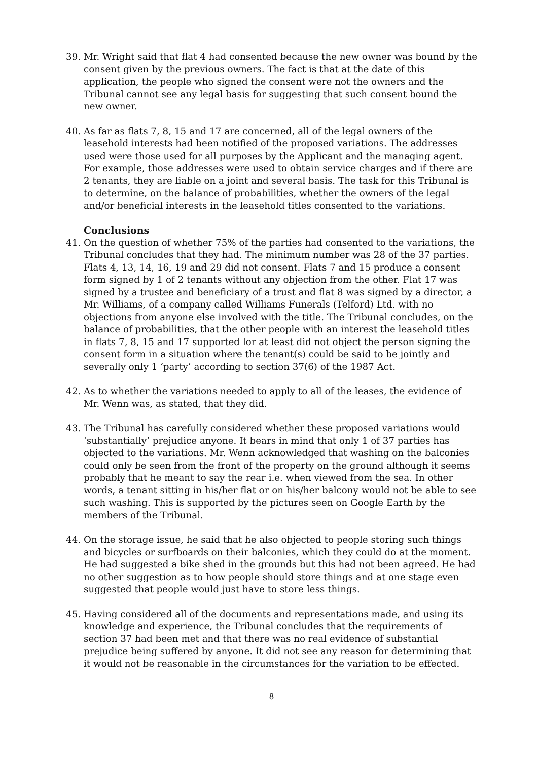39. Mr. Wright said that flat 4 had consented because the new owner was bound by the consent given by the previous owners. The fact is that at the date of this application, the people who signed the consent were not the owners and the Tribunal cannot see any legal basis for suggesting that such consent bound the new owner.
40. As far as flats 7, 8, 15 and 17 are concerned, all of the legal owners of the leasehold interests had been notified of the proposed variations. The addresses used were those used for all purposes by the Applicant and the managing agent. For example, those addresses were used to obtain service charges and if there are 2 tenants, they are liable on a joint and several basis. The task for this Tribunal is to determine, on the balance of probabilities, whether the owners of the legal and/or beneficial interests in the leasehold titles consented to the variations.
Conclusions
41. On the question of whether 75% of the parties had consented to the variations, the Tribunal concludes that they had. The minimum number was 28 of the 37 parties. Flats 4, 13, 14, 16, 19 and 29 did not consent. Flats 7 and 15 produce a consent form signed by 1 of 2 tenants without any objection from the other. Flat 17 was signed by a trustee and beneficiary of a trust and flat 8 was signed by a director, a Mr. Williams, of a company called Williams Funerals (Telford) Ltd. with no objections from anyone else involved with the title. The Tribunal concludes, on the balance of probabilities, that the other people with an interest the leasehold titles in flats 7, 8, 15 and 17 supported lor at least did not object the person signing the consent form in a situation where the tenant(s) could be said to be jointly and severally only 1 ‘party’ according to section 37(6) of the 1987 Act.
42. As to whether the variations needed to apply to all of the leases, the evidence of Mr. Wenn was, as stated, that they did.
43. The Tribunal has carefully considered whether these proposed variations would ‘substantially’ prejudice anyone. It bears in mind that only 1 of 37 parties has objected to the variations. Mr. Wenn acknowledged that washing on the balconies could only be seen from the front of the property on the ground although it seems probably that he meant to say the rear i.e. when viewed from the sea. In other words, a tenant sitting in his/her flat or on his/her balcony would not be able to see such washing. This is supported by the pictures seen on Google Earth by the members of the Tribunal.
44. On the storage issue, he said that he also objected to people storing such things and bicycles or surfboards on their balconies, which they could do at the moment. He had suggested a bike shed in the grounds but this had not been agreed. He had no other suggestion as to how people should store things and at one stage even suggested that people would just have to store less things.
45. Having considered all of the documents and representations made, and using its knowledge and experience, the Tribunal concludes that the requirements of section 37 had been met and that there was no real evidence of substantial prejudice being suffered by anyone. It did not see any reason for determining that it would not be reasonable in the circumstances for the variation to be effected.
8